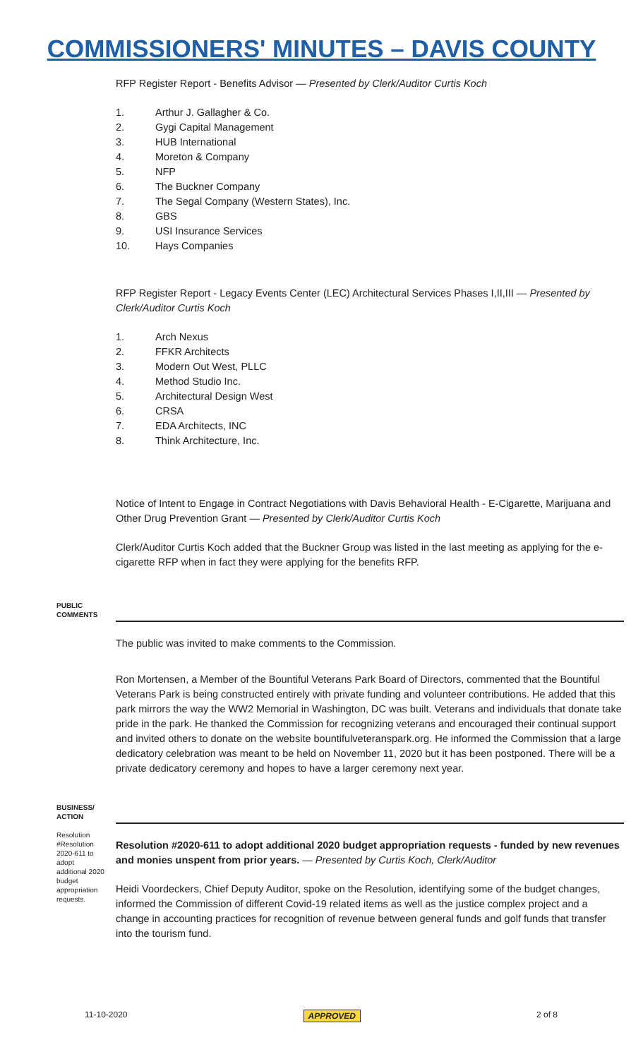COMMISSIONERS' MINUTES – DAVIS COUNTY
RFP Register Report - Benefits Advisor — Presented by Clerk/Auditor Curtis Koch
1. Arthur J. Gallagher & Co.
2. Gygi Capital Management
3. HUB International
4. Moreton & Company
5. NFP
6. The Buckner Company
7. The Segal Company (Western States), Inc.
8. GBS
9. USI Insurance Services
10. Hays Companies
RFP Register Report - Legacy Events Center (LEC) Architectural Services Phases I,II,III — Presented by Clerk/Auditor Curtis Koch
1. Arch Nexus
2. FFKR Architects
3. Modern Out West, PLLC
4. Method Studio Inc.
5. Architectural Design West
6. CRSA
7. EDA Architects, INC
8. Think Architecture, Inc.
Notice of Intent to Engage in Contract Negotiations with Davis Behavioral Health - E-Cigarette, Marijuana and Other Drug Prevention Grant — Presented by Clerk/Auditor Curtis Koch
Clerk/Auditor Curtis Koch added that the Buckner Group was listed in the last meeting as applying for the e-cigarette RFP when in fact they were applying for the benefits RFP.
PUBLIC COMMENTS
The public was invited to make comments to the Commission.
Ron Mortensen, a Member of the Bountiful Veterans Park Board of Directors, commented that the Bountiful Veterans Park is being constructed entirely with private funding and volunteer contributions. He added that this park mirrors the way the WW2 Memorial in Washington, DC was built. Veterans and individuals that donate take pride in the park. He thanked the Commission for recognizing veterans and encouraged their continual support and invited others to donate on the website bountifulveteranspark.org. He informed the Commission that a large dedicatory celebration was meant to be held on November 11, 2020 but it has been postponed. There will be a private dedicatory ceremony and hopes to have a larger ceremony next year.
BUSINESS/ ACTION
Resolution #Resolution 2020-611 to adopt additional 2020 budget appropriation requests.
Resolution #2020-611 to adopt additional 2020 budget appropriation requests - funded by new revenues and monies unspent from prior years. — Presented by Curtis Koch, Clerk/Auditor
Heidi Voordeckers, Chief Deputy Auditor, spoke on the Resolution, identifying some of the budget changes, informed the Commission of different Covid-19 related items as well as the justice complex project and a change in accounting practices for recognition of revenue between general funds and golf funds that transfer into the tourism fund.
11-10-2020 APPROVED 2 of 8